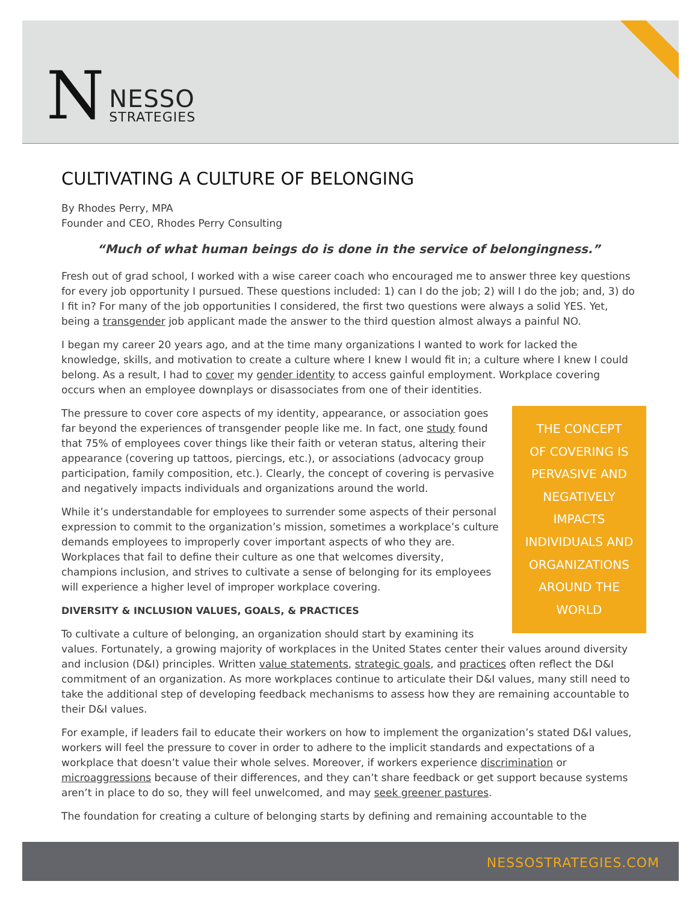N
NESSO
STRATEGIES
CULTIVATING A CULTURE OF BELONGING
By Rhodes Perry, MPA
Founder and CEO, Rhodes Perry Consulting
“Much of what human beings do is done in the service of belongingness.”
Fresh out of grad school, I worked with a wise career coach who encouraged me to answer three key questions for every job opportunity I pursued. These questions included: 1) can I do the job; 2) will I do the job; and, 3) do I fit in? For many of the job opportunities I considered, the first two questions were always a solid YES. Yet, being a transgender job applicant made the answer to the third question almost always a painful NO.
I began my career 20 years ago, and at the time many organizations I wanted to work for lacked the knowledge, skills, and motivation to create a culture where I knew I would fit in; a culture where I knew I could belong. As a result, I had to cover my gender identity to access gainful employment. Workplace covering occurs when an employee downplays or disassociates from one of their identities.
THE CONCEPT
OF COVERING IS
PERVASIVE AND
NEGATIVELY
IMPACTS
INDIVIDUALS AND
ORGANIZATIONS
AROUND THE
WORLD
The pressure to cover core aspects of my identity, appearance, or association goes far beyond the experiences of transgender people like me. In fact, one study found that 75% of employees cover things like their faith or veteran status, altering their appearance (covering up tattoos, piercings, etc.), or associations (advocacy group participation, family composition, etc.). Clearly, the concept of covering is pervasive and negatively impacts individuals and organizations around the world.
While it’s understandable for employees to surrender some aspects of their personal expression to commit to the organization’s mission, sometimes a workplace’s culture demands employees to improperly cover important aspects of who they are. Workplaces that fail to define their culture as one that welcomes diversity, champions inclusion, and strives to cultivate a sense of belonging for its employees will experience a higher level of improper workplace covering.
DIVERSITY & INCLUSION VALUES, GOALS, & PRACTICES
To cultivate a culture of belonging, an organization should start by examining its values. Fortunately, a growing majority of workplaces in the United States center their values around diversity and inclusion (D&I) principles. Written value statements, strategic goals, and practices often reflect the D&I commitment of an organization. As more workplaces continue to articulate their D&I values, many still need to take the additional step of developing feedback mechanisms to assess how they are remaining accountable to their D&I values.
For example, if leaders fail to educate their workers on how to implement the organization’s stated D&I values, workers will feel the pressure to cover in order to adhere to the implicit standards and expectations of a workplace that doesn’t value their whole selves. Moreover, if workers experience discrimination or microaggressions because of their differences, and they can’t share feedback or get support because systems aren’t in place to do so, they will feel unwelcomed, and may seek greener pastures.
The foundation for creating a culture of belonging starts by defining and remaining accountable to the
NESSOSTRATEGIES.COM